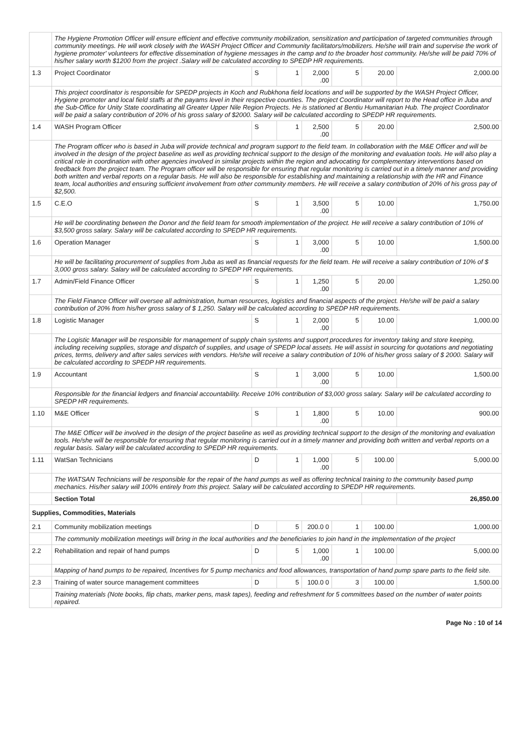| | The Hygiene Promotion Officer will ensure efficient and effective community mobilization, sensitization and participation of targeted communities through community meetings. He will work closely with the WASH Project Officer and Community facilitators/mobilizers. He/she will train and supervise the work of hygiene promoter' volunteers for effective dissemination of hygiene messages in the camp and to the broader host community. He/she will be paid 70% of his/her salary worth $1200 from the project .Salary will be calculated according to SPEDP HR requirements. | | | | | | |
| 1.3 | Project Coordinator | S | 1 | 2,000 .00 | 5 | 20.00 | 2,000.00 |
| | This project coordinator is responsible for SPEDP projects in Koch and Rubkhona field locations and will be supported by the WASH Project Officer, Hygiene promoter and local field staffs at the payams level in their respective counties. The project Coordinator will report to the Head office in Juba and the Sub-Office for Unity State coordinating all Greater Upper Nile Region Projects. He is stationed at Bentiu Humanitarian Hub. The project Coordinator will be paid a salary contribution of 20% of his gross salary of $2000. Salary will be calculated according to SPEDP HR requirements. | | | | | | |
| 1.4 | WASH Program Officer | S | 1 | 2,500 .00 | 5 | 20.00 | 2,500.00 |
| | The Program officer who is based in Juba will provide technical and program support to the field team. In collaboration with the M&E Officer and will be involved in the design of the project baseline as well as providing technical support to the design of the monitoring and evaluation tools. He will also play a critical role in coordination with other agencies involved in similar projects within the region and advocating for complementary interventions based on feedback from the project team. The Program officer will be responsible for ensuring that regular monitoring is carried out in a timely manner and providing both written and verbal reports on a regular basis. He will also be responsible for establishing and maintaining a relationship with the HR and Finance team, local authorities and ensuring sufficient involvement from other community members. He will receive a salary contribution of 20% of his gross pay of $2,500. | | | | | | |
| 1.5 | C.E.O | S | 1 | 3,500 .00 | 5 | 10.00 | 1,750.00 |
| | He will be coordinating between the Donor and the field team for smooth implementation of the project. He will receive a salary contribution of 10% of $3,500 gross salary. Salary will be calculated according to SPEDP HR requirements. | | | | | | |
| 1.6 | Operation Manager | S | 1 | 3,000 .00 | 5 | 10.00 | 1,500.00 |
| | He will be facilitating procurement of supplies from Juba as well as financial requests for the field team. He will receive a salary contribution of 10% of $ 3,000 gross salary. Salary will be calculated according to SPEDP HR requirements. | | | | | | |
| 1.7 | Admin/Field Finance Officer | S | 1 | 1,250 .00 | 5 | 20.00 | 1,250.00 |
| | The Field Finance Officer will oversee all administration, human resources, logistics and financial aspects of the project. He/she will be paid a salary contribution of 20% from his/her gross salary of $ 1,250. Salary will be calculated according to SPEDP HR requirements. | | | | | | |
| 1.8 | Logistic Manager | S | 1 | 2,000 .00 | 5 | 10.00 | 1,000.00 |
| | The Logistic Manager will be responsible for management of supply chain systems and support procedures for inventory taking and store keeping, including receiving supplies, storage and dispatch of supplies, and usage of SPEDP local assets. He will assist in sourcing for quotations and negotiating prices, terms, delivery and after sales services with vendors. He/she will receive a salary contribution of 10% of his/her gross salary of $ 2000. Salary will be calculated according to SPEDP HR requirements. | | | | | | |
| 1.9 | Accountant | S | 1 | 3,000 .00 | 5 | 10.00 | 1,500.00 |
| | Responsible for the financial ledgers and financial accountability. Receive 10% contribution of $3,000 gross salary. Salary will be calculated according to SPEDP HR requirements. | | | | | | |
| 1.10 | M&E Officer | S | 1 | 1,800 .00 | 5 | 10.00 | 900.00 |
| | The M&E Officer will be involved in the design of the project baseline as well as providing technical support to the design of the monitoring and evaluation tools. He/she will be responsible for ensuring that regular monitoring is carried out in a timely manner and providing both written and verbal reports on a regular basis. Salary will be calculated according to SPEDP HR requirements. | | | | | | |
| 1.11 | WatSan Technicians | D | 1 | 1,000 .00 | 5 | 100.00 | 5,000.00 |
| | The WATSAN Technicians will be responsible for the repair of the hand pumps as well as offering technical training to the community based pump mechanics. His/her salary will 100% entirely from this project. Salary will be calculated according to SPEDP HR requirements. | | | | | | |
| | Section Total | | | | | | 26,850.00 |
| Supplies, Commodities, Materials | | | | | | | |
| 2.1 | Community mobilization meetings | D | 5 | 200.0 0 | 1 | 100.00 | 1,000.00 |
| | The community mobilization meetings will bring in the local authorities and the beneficiaries to join hand in the implementation of the project | | | | | | |
| 2.2 | Rehabilitation and repair of hand pumps | D | 5 | 1,000 .00 | 1 | 100.00 | 5,000.00 |
| | Mapping of hand pumps to be repaired, Incentives for 5 pump mechanics and food allowances, transportation of hand pump spare parts to the field site. | | | | | | |
| 2.3 | Training of water source management committees | D | 5 | 100.0 0 | 3 | 100.00 | 1,500.00 |
| | Training materials (Note books, flip chats, marker pens, mask tapes), feeding and refreshment for 5 committees based on the number of water points repaired. | | | | | | |
Page No : 10 of 14